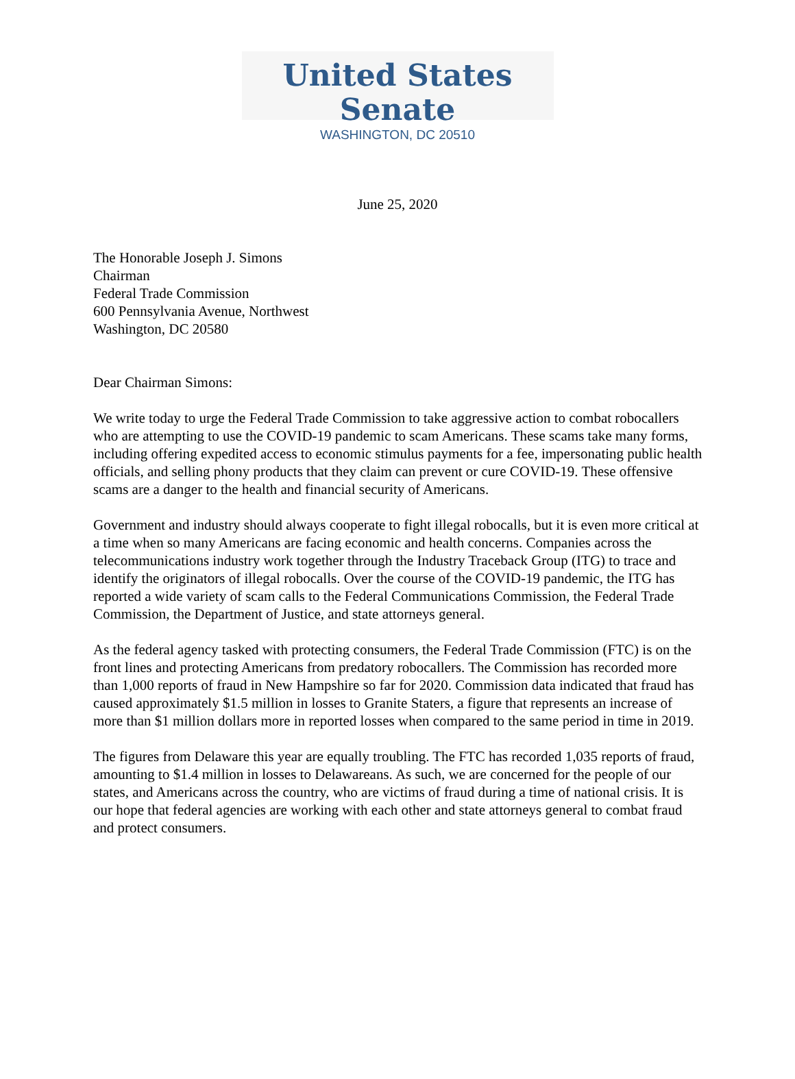United States Senate
WASHINGTON, DC 20510
June 25, 2020
The Honorable Joseph J. Simons
Chairman
Federal Trade Commission
600 Pennsylvania Avenue, Northwest
Washington, DC 20580
Dear Chairman Simons:
We write today to urge the Federal Trade Commission to take aggressive action to combat robocallers who are attempting to use the COVID-19 pandemic to scam Americans. These scams take many forms, including offering expedited access to economic stimulus payments for a fee, impersonating public health officials, and selling phony products that they claim can prevent or cure COVID-19. These offensive scams are a danger to the health and financial security of Americans.
Government and industry should always cooperate to fight illegal robocalls, but it is even more critical at a time when so many Americans are facing economic and health concerns. Companies across the telecommunications industry work together through the Industry Traceback Group (ITG) to trace and identify the originators of illegal robocalls. Over the course of the COVID-19 pandemic, the ITG has reported a wide variety of scam calls to the Federal Communications Commission, the Federal Trade Commission, the Department of Justice, and state attorneys general.
As the federal agency tasked with protecting consumers, the Federal Trade Commission (FTC) is on the front lines and protecting Americans from predatory robocallers. The Commission has recorded more than 1,000 reports of fraud in New Hampshire so far for 2020. Commission data indicated that fraud has caused approximately $1.5 million in losses to Granite Staters, a figure that represents an increase of more than $1 million dollars more in reported losses when compared to the same period in time in 2019.
The figures from Delaware this year are equally troubling. The FTC has recorded 1,035 reports of fraud, amounting to $1.4 million in losses to Delawareans. As such, we are concerned for the people of our states, and Americans across the country, who are victims of fraud during a time of national crisis. It is our hope that federal agencies are working with each other and state attorneys general to combat fraud and protect consumers.